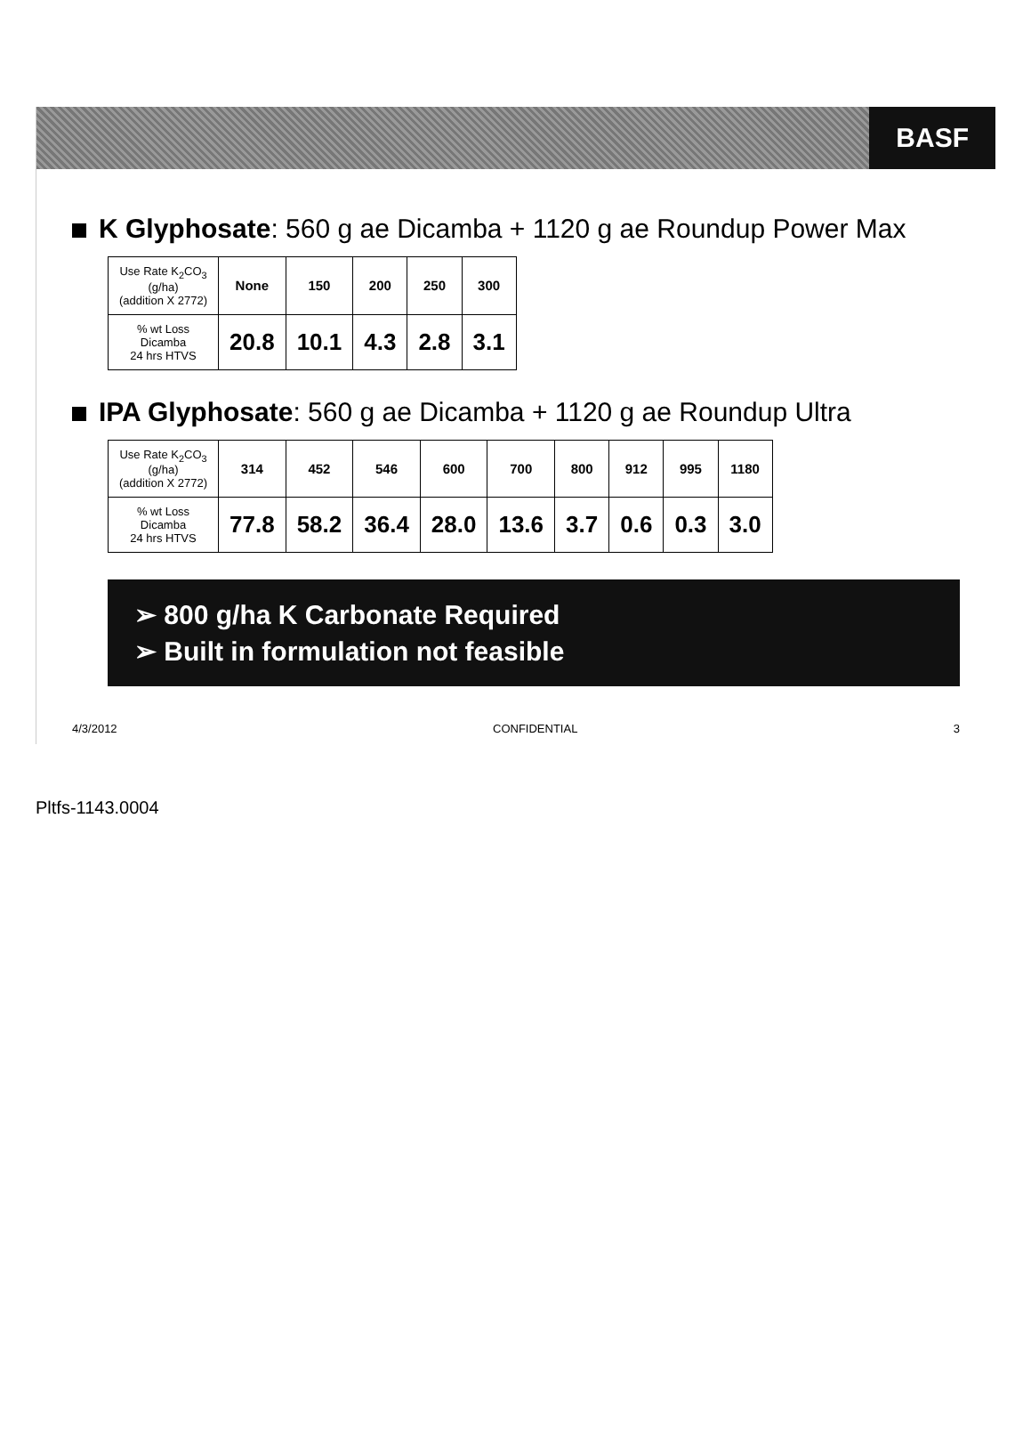BASF
K Glyphosate: 560 g ae Dicamba + 1120 g ae Roundup Power Max
| Use Rate K<sub>2</sub>CO<sub>3</sub> (g/ha) (addition X 2772) | None | 150 | 200 | 250 | 300 |
| % wt Loss Dicamba 24 hrs HTVS | 20.8 | 10.1 | 4.3 | 2.8 | 3.1 |
IPA Glyphosate: 560 g ae Dicamba + 1120 g ae Roundup Ultra
| Use Rate K<sub>2</sub>CO<sub>3</sub> (g/ha) (addition X 2772) | 314 | 452 | 546 | 600 | 700 | 800 | 912 | 995 | 1180 |
| % wt Loss Dicamba 24 hrs HTVS | 77.8 | 58.2 | 36.4 | 28.0 | 13.6 | 3.7 | 0.6 | 0.3 | 3.0 |
➢ 800 g/ha K Carbonate Required
➢ Built in formulation not feasible
4/3/2012 CONFIDENTIAL 3
Pltfs-1143.0004